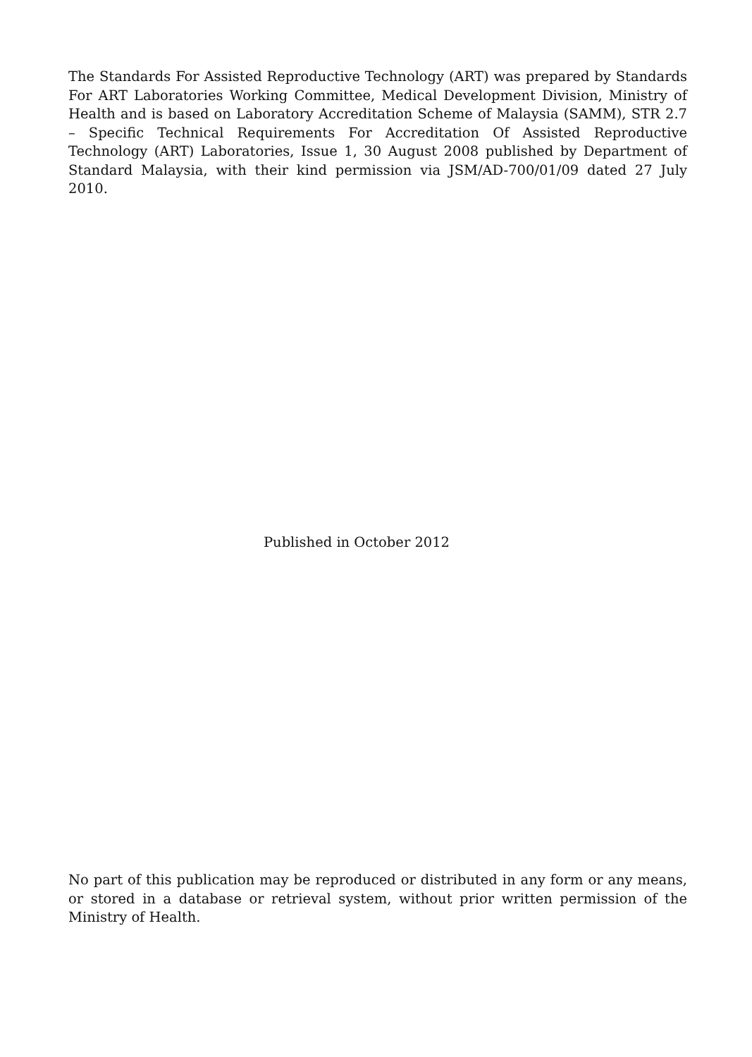The Standards For Assisted Reproductive Technology (ART) was prepared by Standards For ART Laboratories Working Committee, Medical Development Division, Ministry of Health and is based on Laboratory Accreditation Scheme of Malaysia (SAMM), STR 2.7 – Specific Technical Requirements For Accreditation Of Assisted Reproductive Technology (ART) Laboratories, Issue 1, 30 August 2008 published by Department of Standard Malaysia, with their kind permission via JSM/AD-700/01/09 dated 27 July 2010.
Published in October 2012
No part of this publication may be reproduced or distributed in any form or any means, or stored in a database or retrieval system, without prior written permission of the Ministry of Health.